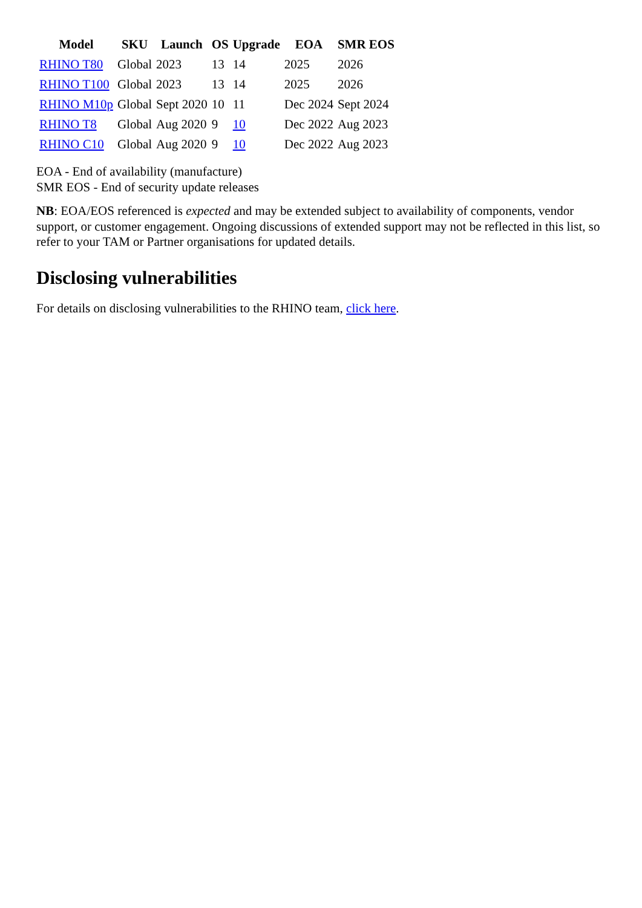| Model | SKU | Launch | OS | Upgrade | EOA | SMR EOS |
| --- | --- | --- | --- | --- | --- | --- |
| RHINO T80 | Global | 2023 | 13 | 14 | 2025 | 2026 |
| RHINO T100 | Global | 2023 | 13 | 14 | 2025 | 2026 |
| RHINO M10p | Global | Sept 2020 | 10 | 11 | Dec 2024 | Sept 2024 |
| RHINO T8 | Global | Aug 2020 | 9 | 10 | Dec 2022 | Aug 2023 |
| RHINO C10 | Global | Aug 2020 | 9 | 10 | Dec 2022 | Aug 2023 |
EOA - End of availability (manufacture)
SMR EOS - End of security update releases
NB: EOA/EOS referenced is expected and may be extended subject to availability of components, vendor support, or customer engagement. Ongoing discussions of extended support may not be reflected in this list, so refer to your TAM or Partner organisations for updated details.
Disclosing vulnerabilities
For details on disclosing vulnerabilities to the RHINO team, click here.